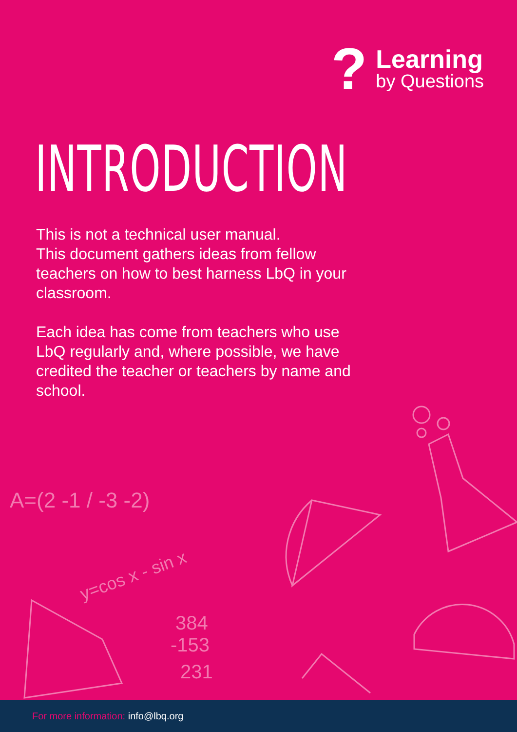?
Learning
by Questions
INTRODUCTION
This is not a technical user manual.
This document gathers ideas from fellow teachers on how to best harness LbQ in your classroom.
Each idea has come from teachers who use LbQ regularly and, where possible, we have credited the teacher or teachers by name and school.
A=(2 -1 / -3 -2)
y=cos x - sin x
384
-153
231
For more information: info@lbq.org